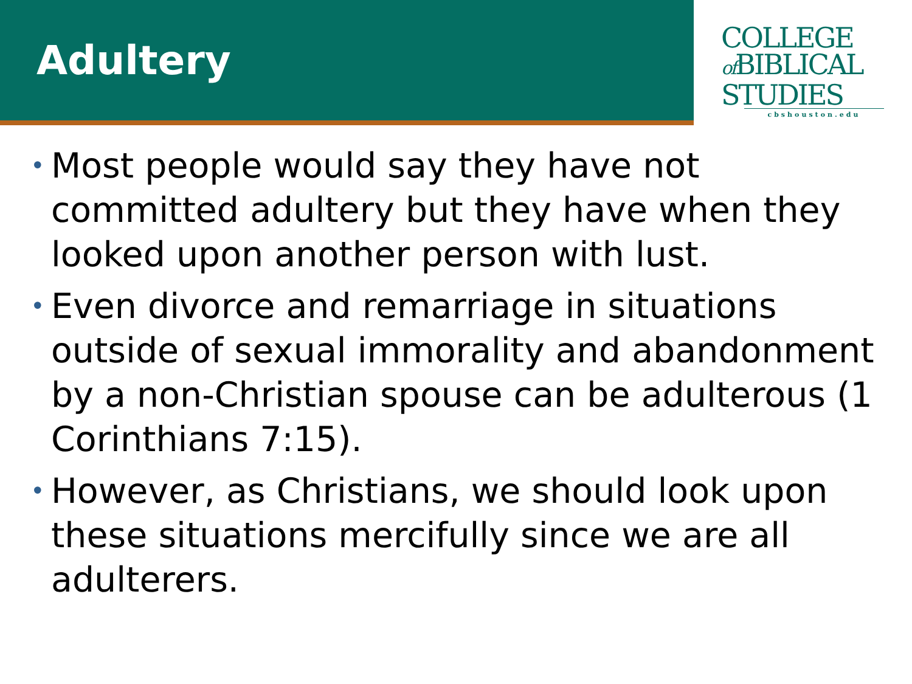Adultery
COLLEGE
of BIBLICAL
STUDIES
cbshouston.edu
• Most people would say they have not committed adultery but they have when they looked upon another person with lust.
• Even divorce and remarriage in situations outside of sexual immorality and abandonment by a non-Christian spouse can be adulterous (1 Corinthians 7:15).
• However, as Christians, we should look upon these situations mercifully since we are all adulterers.